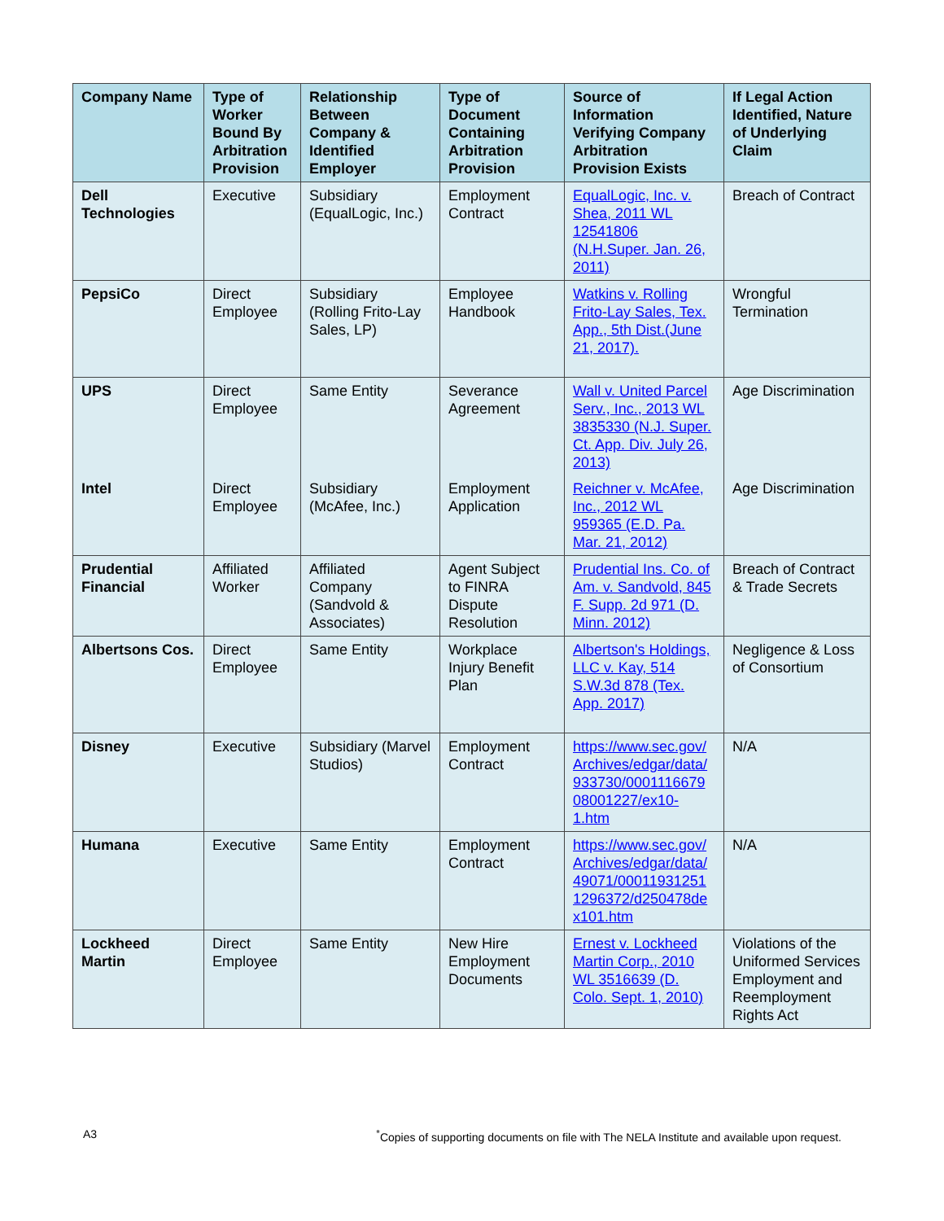| Company Name | Type of Worker Bound By Arbitration Provision | Relationship Between Company & Identified Employer | Type of Document Containing Arbitration Provision | Source of Information Verifying Company Arbitration Provision Exists | If Legal Action Identified, Nature of Underlying Claim |
| --- | --- | --- | --- | --- | --- |
| Dell Technologies | Executive | Subsidiary (EqualLogic, Inc.) | Employment Contract | EqualLogic, Inc. v. Shea, 2011 WL 12541806 (N.H.Super. Jan. 26, 2011) | Breach of Contract |
| PepsiCo | Direct Employee | Subsidiary (Rolling Frito-Lay Sales, LP) | Employee Handbook | Watkins v. Rolling Frito-Lay Sales, Tex. App., 5th Dist.(June 21, 2017). | Wrongful Termination |
| UPS | Direct Employee | Same Entity | Severance Agreement | Wall v. United Parcel Serv., Inc., 2013 WL 3835330 (N.J. Super. Ct. App. Div. July 26, 2013) | Age Discrimination |
| Intel | Direct Employee | Subsidiary (McAfee, Inc.) | Employment Application | Reichner v. McAfee, Inc., 2012 WL 959365 (E.D. Pa. Mar. 21, 2012) | Age Discrimination |
| Prudential Financial | Affiliated Worker | Affiliated Company (Sandvold & Associates) | Agent Subject to FINRA Dispute Resolution | Prudential Ins. Co. of Am. v. Sandvold, 845 F. Supp. 2d 971 (D. Minn. 2012) | Breach of Contract & Trade Secrets |
| Albertsons Cos. | Direct Employee | Same Entity | Workplace Injury Benefit Plan | Albertson's Holdings, LLC v. Kay, 514 S.W.3d 878 (Tex. App. 2017) | Negligence & Loss of Consortium |
| Disney | Executive | Subsidiary (Marvel Studios) | Employment Contract | https://www.sec.gov/ Archives/edgar/data/ 933730/0001116679 08001227/ex10-1.htm | N/A |
| Humana | Executive | Same Entity | Employment Contract | https://www.sec.gov/ Archives/edgar/data/ 49071/00011931251 1296372/d250478de x101.htm | N/A |
| Lockheed Martin | Direct Employee | Same Entity | New Hire Employment Documents | Ernest v. Lockheed Martin Corp., 2010 WL 3516639 (D. Colo. Sept. 1, 2010) | Violations of the Uniformed Services Employment and Reemployment Rights Act |
A3<sup>*</sup>Copies of supporting documents on file with The NELA Institute and available upon request.